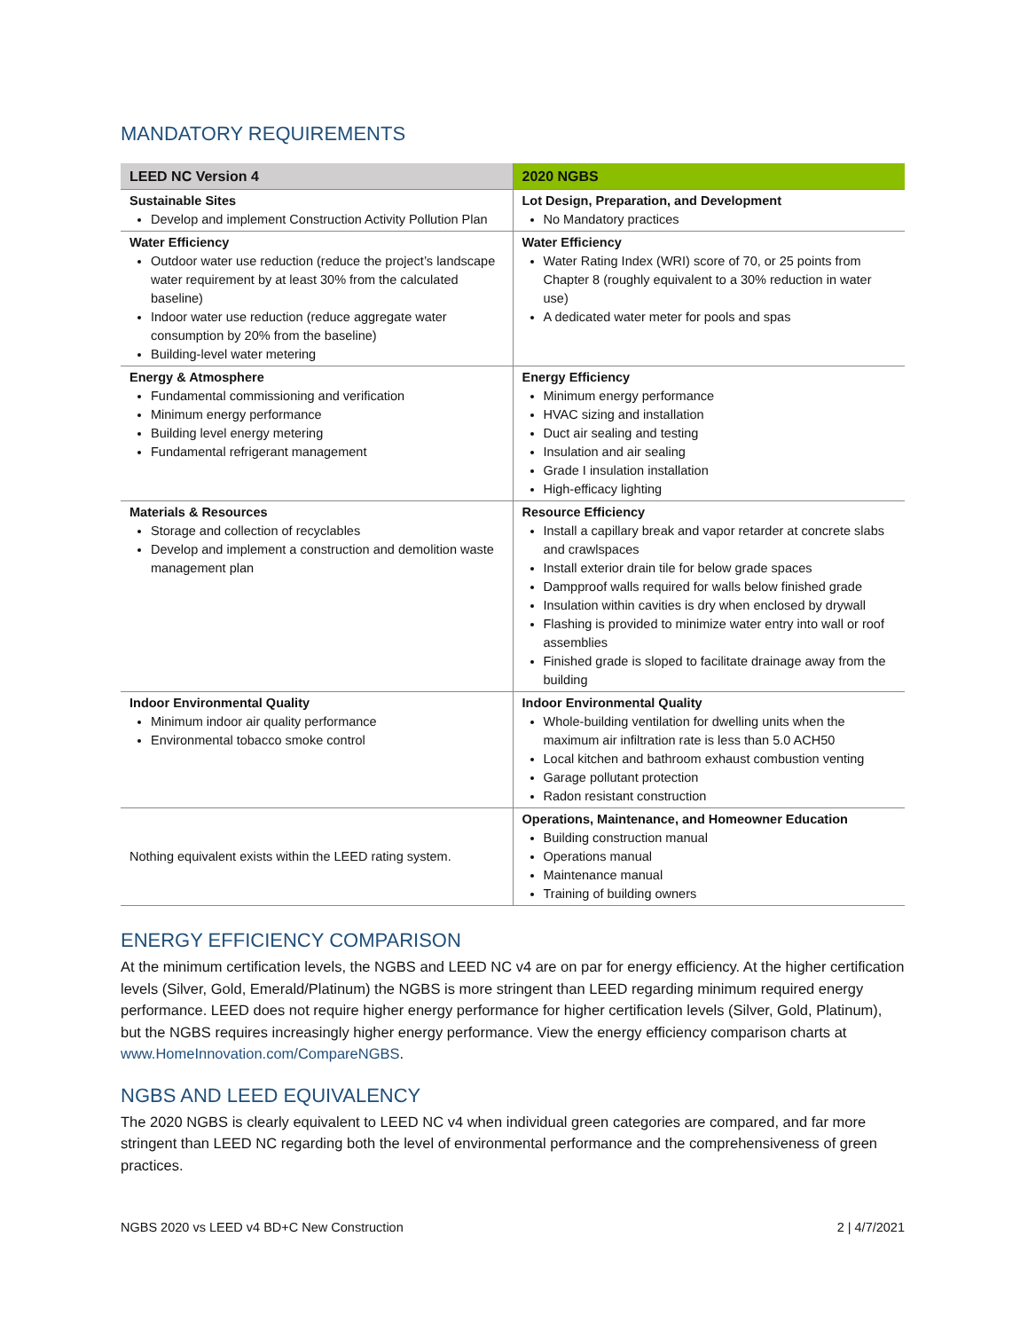MANDATORY REQUIREMENTS
| LEED NC Version 4 | 2020 NGBS |
| --- | --- |
| Sustainable Sites Develop and implement Construction Activity Pollution Plan | Lot Design, Preparation, and Development No Mandatory practices |
| Water Efficiency Outdoor water use reduction (reduce the project’s landscape water requirement by at least 30% from the calculated baseline) Indoor water use reduction (reduce aggregate water consumption by 20% from the baseline) Building-level water metering | Water Efficiency Water Rating Index (WRI) score of 70, or 25 points from Chapter 8 (roughly equivalent to a 30% reduction in water use) A dedicated water meter for pools and spas |
| Energy & Atmosphere Fundamental commissioning and verification Minimum energy performance Building level energy metering Fundamental refrigerant management | Energy Efficiency Minimum energy performance HVAC sizing and installation Duct air sealing and testing Insulation and air sealing Grade I insulation installation High-efficacy lighting |
| Materials & Resources Storage and collection of recyclables Develop and implement a construction and demolition waste management plan | Resource Efficiency Install a capillary break and vapor retarder at concrete slabs and crawlspaces Install exterior drain tile for below grade spaces Dampproof walls required for walls below finished grade Insulation within cavities is dry when enclosed by drywall Flashing is provided to minimize water entry into wall or roof assemblies Finished grade is sloped to facilitate drainage away from the building |
| Indoor Environmental Quality Minimum indoor air quality performance Environmental tobacco smoke control | Indoor Environmental Quality Whole-building ventilation for dwelling units when the maximum air infiltration rate is less than 5.0 ACH50 Local kitchen and bathroom exhaust combustion venting Garage pollutant protection Radon resistant construction |
| Nothing equivalent exists within the LEED rating system. | Operations, Maintenance, and Homeowner Education Building construction manual Operations manual Maintenance manual Training of building owners |
ENERGY EFFICIENCY COMPARISON
At the minimum certification levels, the NGBS and LEED NC v4 are on par for energy efficiency. At the higher certification levels (Silver, Gold, Emerald/Platinum) the NGBS is more stringent than LEED regarding minimum required energy performance. LEED does not require higher energy performance for higher certification levels (Silver, Gold, Platinum), but the NGBS requires increasingly higher energy performance. View the energy efficiency comparison charts at www.HomeInnovation.com/CompareNGBS.
NGBS AND LEED EQUIVALENCY
The 2020 NGBS is clearly equivalent to LEED NC v4 when individual green categories are compared, and far more stringent than LEED NC regarding both the level of environmental performance and the comprehensiveness of green practices.
NGBS 2020 vs LEED v4 BD+C New Construction 2 | 4/7/2021